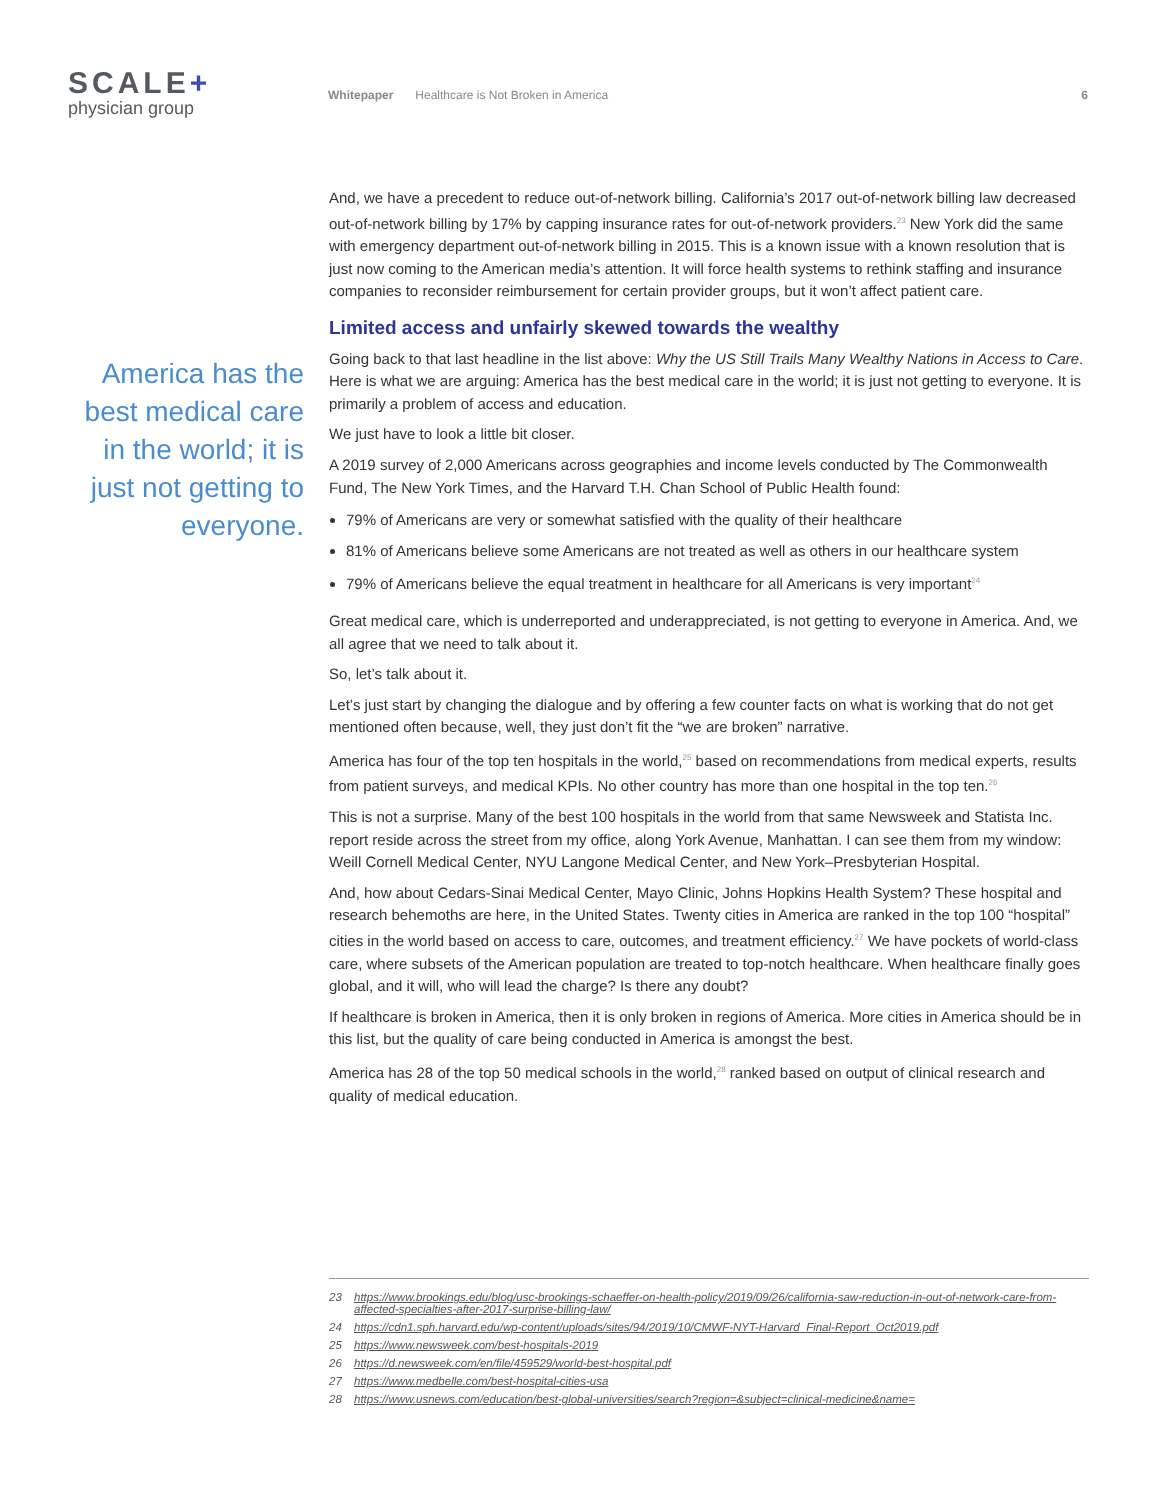SCALE+
physician group
Whitepaper Healthcare is Not Broken in America 6
America has the best medical care in the world; it is just not getting to everyone.
And, we have a precedent to reduce out-of-network billing. California’s 2017 out-of-network billing law decreased out-of-network billing by 17% by capping insurance rates for out-of-network providers.<sup>23</sup> New York did the same with emergency department out-of-network billing in 2015. This is a known issue with a known resolution that is just now coming to the American media’s attention. It will force health systems to rethink staffing and insurance companies to reconsider reimbursement for certain provider groups, but it won’t affect patient care.
Limited access and unfairly skewed towards the wealthy
Going back to that last headline in the list above: Why the US Still Trails Many Wealthy Nations in Access to Care. Here is what we are arguing: America has the best medical care in the world; it is just not getting to everyone. It is primarily a problem of access and education.
We just have to look a little bit closer.
A 2019 survey of 2,000 Americans across geographies and income levels conducted by The Commonwealth Fund, The New York Times, and the Harvard T.H. Chan School of Public Health found:
79% of Americans are very or somewhat satisfied with the quality of their healthcare
81% of Americans believe some Americans are not treated as well as others in our healthcare system
79% of Americans believe the equal treatment in healthcare for all Americans is very important<sup>24</sup>
Great medical care, which is underreported and underappreciated, is not getting to everyone in America. And, we all agree that we need to talk about it.
So, let’s talk about it.
Let’s just start by changing the dialogue and by offering a few counter facts on what is working that do not get mentioned often because, well, they just don’t fit the “we are broken” narrative.
America has four of the top ten hospitals in the world,<sup>25</sup> based on recommendations from medical experts, results from patient surveys, and medical KPIs. No other country has more than one hospital in the top ten.<sup>26</sup>
This is not a surprise. Many of the best 100 hospitals in the world from that same Newsweek and Statista Inc. report reside across the street from my office, along York Avenue, Manhattan. I can see them from my window: Weill Cornell Medical Center, NYU Langone Medical Center, and New York–Presbyterian Hospital.
And, how about Cedars-Sinai Medical Center, Mayo Clinic, Johns Hopkins Health System? These hospital and research behemoths are here, in the United States. Twenty cities in America are ranked in the top 100 “hospital” cities in the world based on access to care, outcomes, and treatment efficiency.<sup>27</sup> We have pockets of world-class care, where subsets of the American population are treated to top-notch healthcare. When healthcare finally goes global, and it will, who will lead the charge? Is there any doubt?
If healthcare is broken in America, then it is only broken in regions of America. More cities in America should be in this list, but the quality of care being conducted in America is amongst the best.
America has 28 of the top 50 medical schools in the world,<sup>28</sup> ranked based on output of clinical research and quality of medical education.
23 https://www.brookings.edu/blog/usc-brookings-schaeffer-on-health-policy/2019/09/26/california-saw-reduction-in-out-of-network-care-from-affected-specialties-after-2017-surprise-billing-law/
24 https://cdn1.sph.harvard.edu/wp-content/uploads/sites/94/2019/10/CMWF-NYT-Harvard_Final-Report_Oct2019.pdf
25 https://www.newsweek.com/best-hospitals-2019
26 https://d.newsweek.com/en/file/459529/world-best-hospital.pdf
27 https://www.medbelle.com/best-hospital-cities-usa
28 https://www.usnews.com/education/best-global-universities/search?region=&subject=clinical-medicine&name=